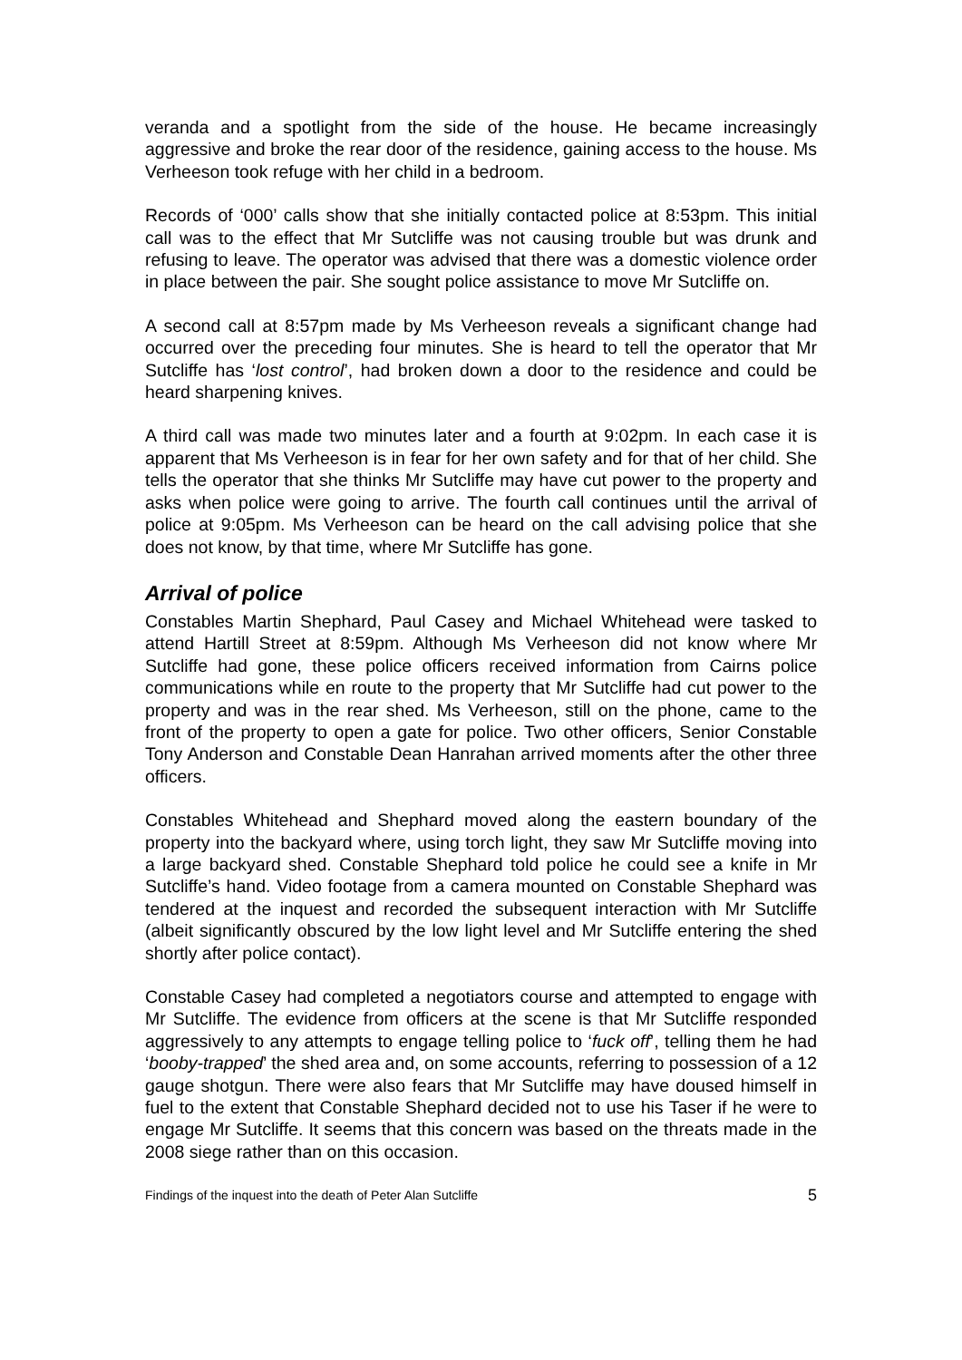veranda and a spotlight from the side of the house. He became increasingly aggressive and broke the rear door of the residence, gaining access to the house. Ms Verheeson took refuge with her child in a bedroom.
Records of ‘000’ calls show that she initially contacted police at 8:53pm. This initial call was to the effect that Mr Sutcliffe was not causing trouble but was drunk and refusing to leave. The operator was advised that there was a domestic violence order in place between the pair. She sought police assistance to move Mr Sutcliffe on.
A second call at 8:57pm made by Ms Verheeson reveals a significant change had occurred over the preceding four minutes. She is heard to tell the operator that Mr Sutcliffe has ‘lost control’, had broken down a door to the residence and could be heard sharpening knives.
A third call was made two minutes later and a fourth at 9:02pm. In each case it is apparent that Ms Verheeson is in fear for her own safety and for that of her child. She tells the operator that she thinks Mr Sutcliffe may have cut power to the property and asks when police were going to arrive. The fourth call continues until the arrival of police at 9:05pm. Ms Verheeson can be heard on the call advising police that she does not know, by that time, where Mr Sutcliffe has gone.
Arrival of police
Constables Martin Shephard, Paul Casey and Michael Whitehead were tasked to attend Hartill Street at 8:59pm. Although Ms Verheeson did not know where Mr Sutcliffe had gone, these police officers received information from Cairns police communications while en route to the property that Mr Sutcliffe had cut power to the property and was in the rear shed. Ms Verheeson, still on the phone, came to the front of the property to open a gate for police. Two other officers, Senior Constable Tony Anderson and Constable Dean Hanrahan arrived moments after the other three officers.
Constables Whitehead and Shephard moved along the eastern boundary of the property into the backyard where, using torch light, they saw Mr Sutcliffe moving into a large backyard shed. Constable Shephard told police he could see a knife in Mr Sutcliffe’s hand. Video footage from a camera mounted on Constable Shephard was tendered at the inquest and recorded the subsequent interaction with Mr Sutcliffe (albeit significantly obscured by the low light level and Mr Sutcliffe entering the shed shortly after police contact).
Constable Casey had completed a negotiators course and attempted to engage with Mr Sutcliffe. The evidence from officers at the scene is that Mr Sutcliffe responded aggressively to any attempts to engage telling police to ‘fuck off’, telling them he had ‘booby-trapped’ the shed area and, on some accounts, referring to possession of a 12 gauge shotgun. There were also fears that Mr Sutcliffe may have doused himself in fuel to the extent that Constable Shephard decided not to use his Taser if he were to engage Mr Sutcliffe. It seems that this concern was based on the threats made in the 2008 siege rather than on this occasion.
Findings of the inquest into the death of Peter Alan Sutcliffe 5